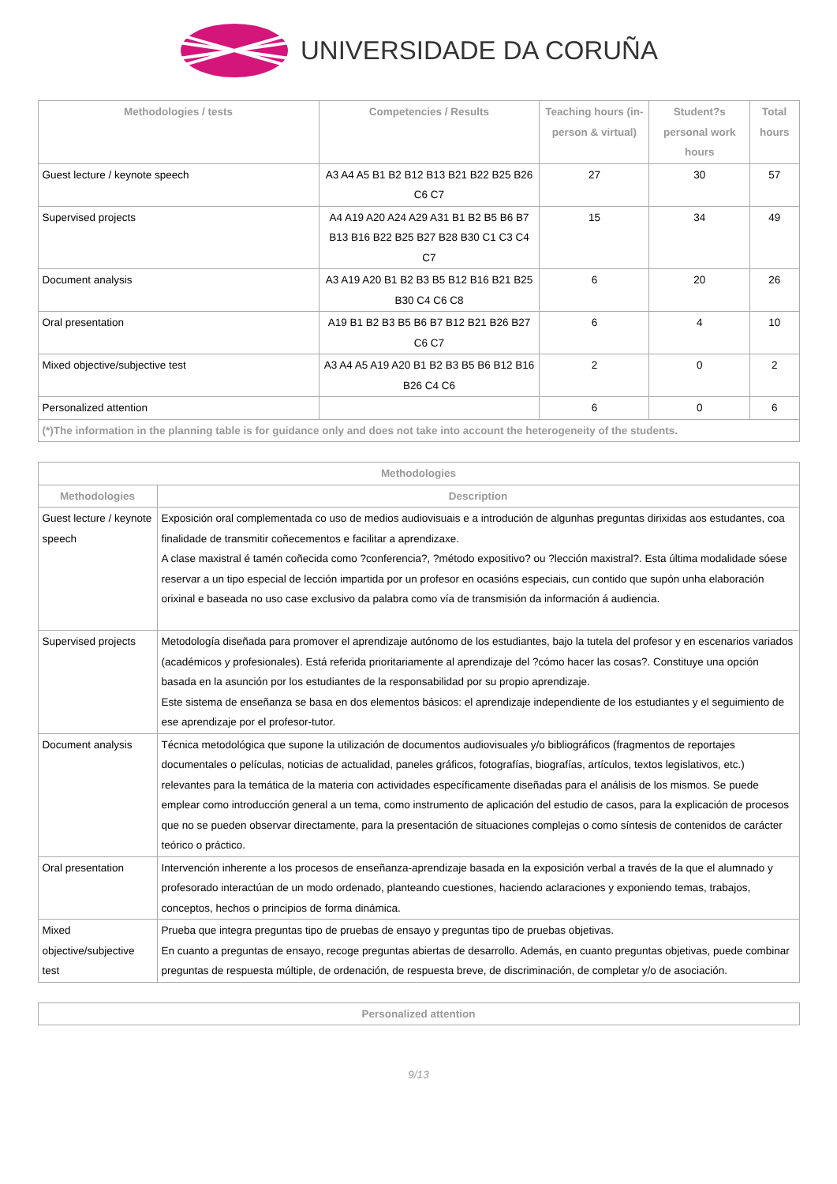UNIVERSIDADE DA CORUÑA
| Methodologies / tests | Competencies / Results | Teaching hours (in-person & virtual) | Student?s personal work hours | Total hours |
| --- | --- | --- | --- | --- |
| Guest lecture / keynote speech | A3 A4 A5 B1 B2 B12 B13 B21 B22 B25 B26 C6 C7 | 27 | 30 | 57 |
| Supervised projects | A4 A19 A20 A24 A29 A31 B1 B2 B5 B6 B7 B13 B16 B22 B25 B27 B28 B30 C1 C3 C4 C7 | 15 | 34 | 49 |
| Document analysis | A3 A19 A20 B1 B2 B3 B5 B12 B16 B21 B25 B30 C4 C6 C8 | 6 | 20 | 26 |
| Oral presentation | A19 B1 B2 B3 B5 B6 B7 B12 B21 B26 B27 C6 C7 | 6 | 4 | 10 |
| Mixed objective/subjective test | A3 A4 A5 A19 A20 B1 B2 B3 B5 B6 B12 B16 B26 C4 C6 | 2 | 0 | 2 |
| Personalized attention | | 6 | 0 | 6 |
| (*)The information in the planning table is for guidance only and does not take into account the heterogeneity of the students. | | | | |
| Methodologies | |
| --- | --- |
| Methodologies | Description |
| Guest lecture / keynote speech | Exposición oral complementada co uso de medios audiovisuais e a introdución de algunhas preguntas dirixidas aos estudantes, coa finalidade de transmitir coñecementos e facilitar a aprendizaxe. A clase maxistral é tamén coñecida como ?conferencia?, ?método expositivo? ou ?lección maxistral?. Esta última modalidade sóese reservar a un tipo especial de lección impartida por un profesor en ocasións especiais, cun contido que supón unha elaboración orixinal e baseada no uso case exclusivo da palabra como vía de transmisión da información á audiencia. |
| Supervised projects | Metodología diseñada para promover el aprendizaje autónomo de los estudiantes, bajo la tutela del profesor y en escenarios variados (académicos y profesionales). Está referida prioritariamente al aprendizaje del ?cómo hacer las cosas?. Constituye una opción basada en la asunción por los estudiantes de la responsabilidad por su propio aprendizaje. Este sistema de enseñanza se basa en dos elementos básicos: el aprendizaje independiente de los estudiantes y el seguimiento de ese aprendizaje por el profesor-tutor. |
| Document analysis | Técnica metodológica que supone la utilización de documentos audiovisuales y/o bibliográficos (fragmentos de reportajes documentales o películas, noticias de actualidad, paneles gráficos, fotografías, biografías, artículos, textos legislativos, etc.) relevantes para la temática de la materia con actividades específicamente diseñadas para el análisis de los mismos. Se puede emplear como introducción general a un tema, como instrumento de aplicación del estudio de casos, para la explicación de procesos que no se pueden observar directamente, para la presentación de situaciones complejas o como síntesis de contenidos de carácter teórico o práctico. |
| Oral presentation | Intervención inherente a los procesos de enseñanza-aprendizaje basada en la exposición verbal a través de la que el alumnado y profesorado interactúan de un modo ordenado, planteando cuestiones, haciendo aclaraciones y exponiendo temas, trabajos, conceptos, hechos o principios de forma dinámica. |
| Mixed objective/subjective test | Prueba que integra preguntas tipo de pruebas de ensayo y preguntas tipo de pruebas objetivas. En cuanto a preguntas de ensayo, recoge preguntas abiertas de desarrollo. Además, en cuanto preguntas objetivas, puede combinar preguntas de respuesta múltiple, de ordenación, de respuesta breve, de discriminación, de completar y/o de asociación. |
| Personalized attention |
| --- |
9/13